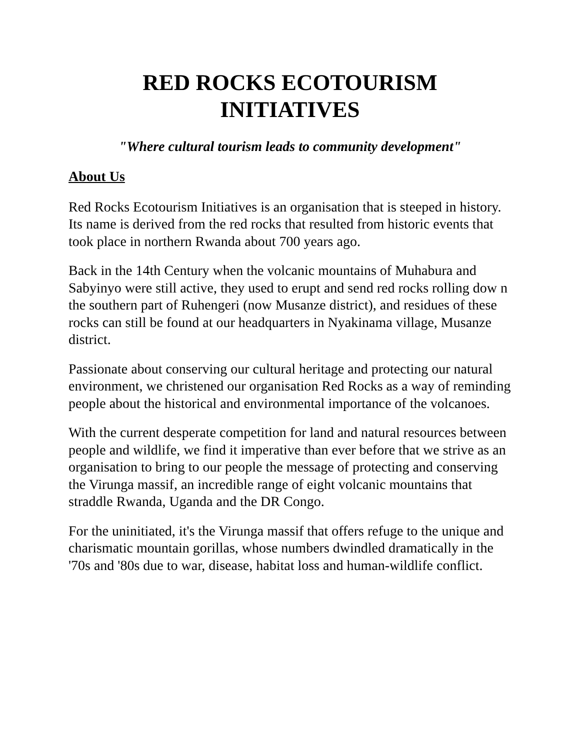RED ROCKS ECOTOURISM
INITIATIVES
"Where cultural tourism leads to community development"
About Us
Red Rocks Ecotourism Initiatives is an organisation that is steeped in history. Its name is derived from the red rocks that resulted from historic events that took place in northern Rwanda about 700 years ago.
Back in the 14th Century when the volcanic mountains of Muhabura and Sabyinyo were still active, they used to erupt and send red rocks rolling dow n the southern part of Ruhengeri (now Musanze district), and residues of these rocks can still be found at our headquarters in Nyakinama village, Musanze district.
Passionate about conserving our cultural heritage and protecting our natural environment, we christened our organisation Red Rocks as a way of reminding people about the historical and environmental importance of the volcanoes.
With the current desperate competition for land and natural resources between people and wildlife, we find it imperative than ever before that we strive as an organisation to bring to our people the message of protecting and conserving the Virunga massif, an incredible range of eight volcanic mountains that straddle Rwanda, Uganda and the DR Congo.
For the uninitiated, it's the Virunga massif that offers refuge to the unique and charismatic mountain gorillas, whose numbers dwindled dramatically in the '70s and '80s due to war, disease, habitat loss and human-wildlife conflict.